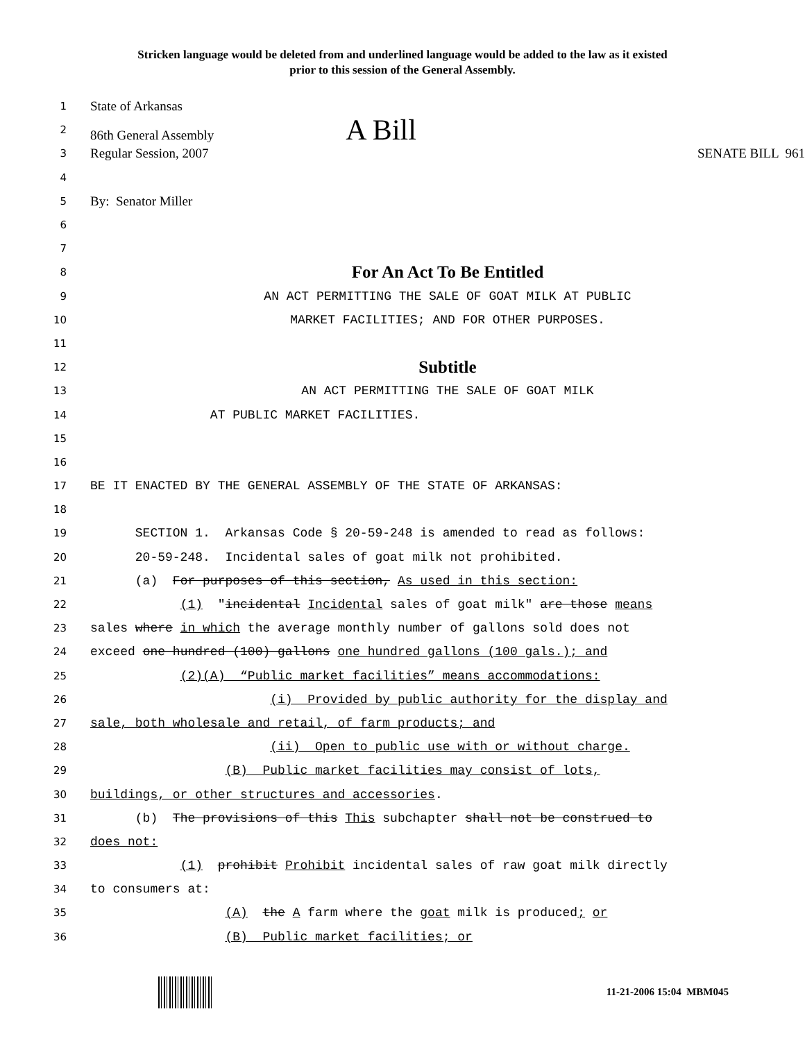Stricken language would be deleted from and underlined language would be added to the law as it existed
prior to this session of the General Assembly.
1
State of Arkansas
2
86th General Assembly A Bill
3
Regular Session, 2007 SENATE BILL 961
4
5
By: Senator Miller
6
7
8
For An Act To Be Entitled
9
AN ACT PERMITTING THE SALE OF GOAT MILK AT PUBLIC
10
MARKET FACILITIES; AND FOR OTHER PURPOSES.
11
12
Subtitle
13
AN ACT PERMITTING THE SALE OF GOAT MILK
14
AT PUBLIC MARKET FACILITIES.
15
16
17
BE IT ENACTED BY THE GENERAL ASSEMBLY OF THE STATE OF ARKANSAS:
18
19
SECTION 1. Arkansas Code § 20-59-248 is amended to read as follows:
20
20-59-248. Incidental sales of goat milk not prohibited.
21
(a) For purposes of this section, As used in this section:
22
(1) "incidental Incidental sales of goat milk" are those means
23
sales where in which the average monthly number of gallons sold does not
24
exceed one hundred (100) gallons one hundred gallons (100 gals.); and
25
(2)(A) “Public market facilities” means accommodations:
26
(i) Provided by public authority for the display and
27
sale, both wholesale and retail, of farm products; and
28
(ii) Open to public use with or without charge.
29
(B) Public market facilities may consist of lots,
30
buildings, or other structures and accessories.
31
(b) The provisions of this This subchapter shall not be construed to
32
does not:
33
(1) prohibit Prohibit incidental sales of raw goat milk directly
34
to consumers at:
35
(A) the A farm where the goat milk is produced; or
36
(B) Public market facilities; or
11-21-2006 15:04 MBM045